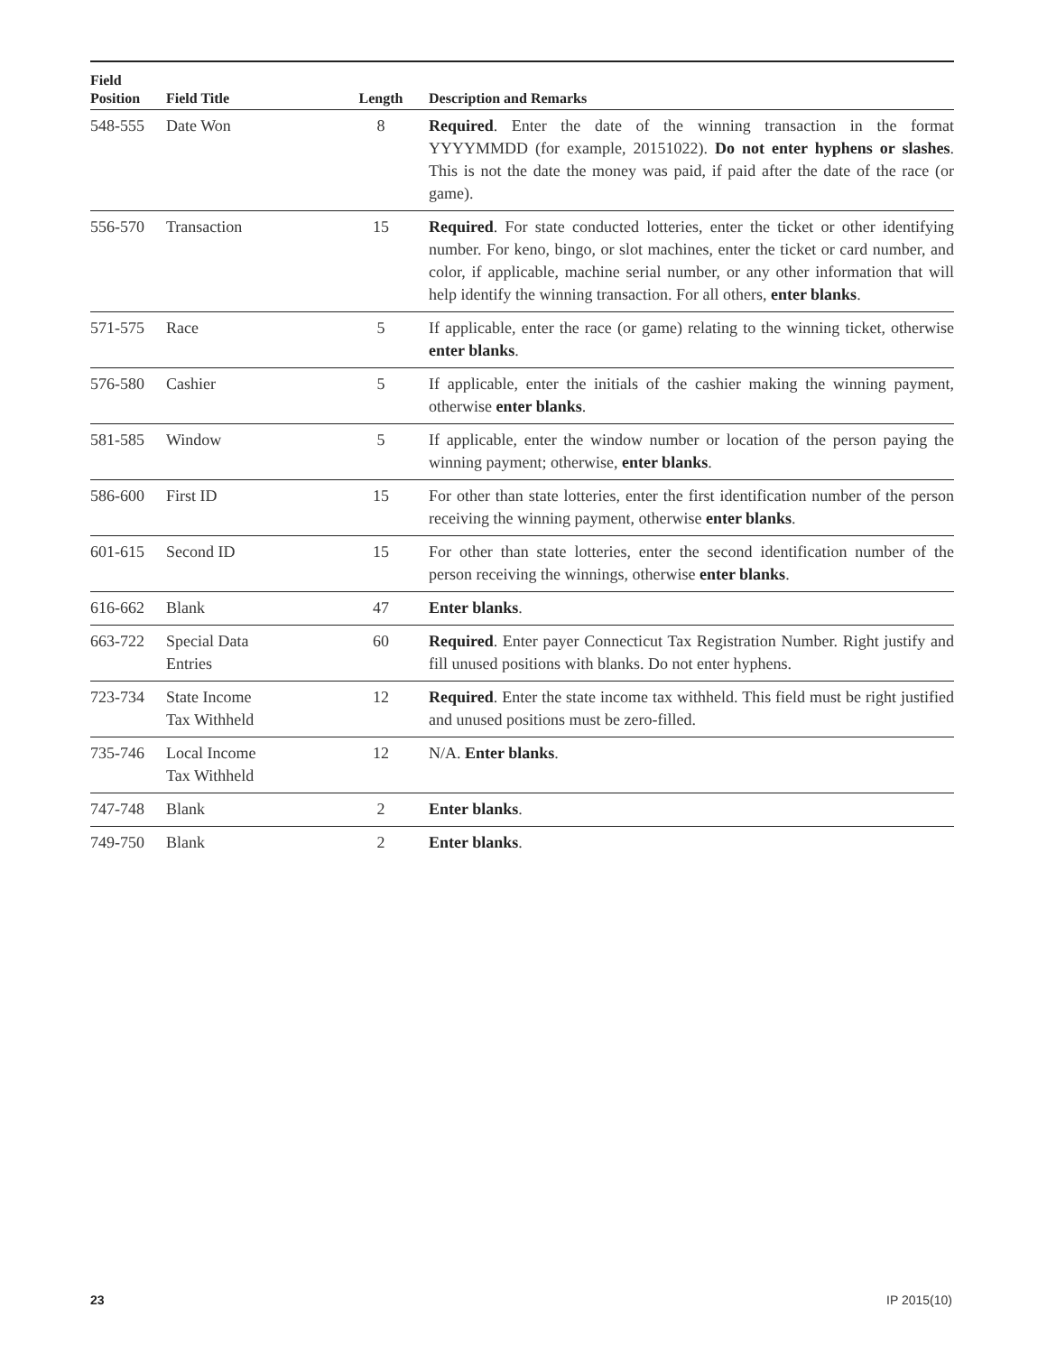| Field Position | Field Title | Length | Description and Remarks |
| --- | --- | --- | --- |
| 548-555 | Date Won | 8 | Required . Enter the date of the winning transaction in the format YYYYMMDD (for example, 20151022). Do not enter hyphens or slashes . This is not the date the money was paid, if paid after the date of the race (or game). |
| 556-570 | Transaction | 15 | Required . For state conducted lotteries, enter the ticket or other identifying number. For keno, bingo, or slot machines, enter the ticket or card number, and color, if applicable, machine serial number, or any other information that will help identify the winning transaction. For all others, enter blanks . |
| 571-575 | Race | 5 | If applicable, enter the race (or game) relating to the winning ticket, otherwise enter blanks . |
| 576-580 | Cashier | 5 | If applicable, enter the initials of the cashier making the winning payment, otherwise enter blanks . |
| 581-585 | Window | 5 | If applicable, enter the window number or location of the person paying the winning payment; otherwise, enter blanks . |
| 586-600 | First ID | 15 | For other than state lotteries, enter the first identification number of the person receiving the winning payment, otherwise enter blanks . |
| 601-615 | Second ID | 15 | For other than state lotteries, enter the second identification number of the person receiving the winnings, otherwise enter blanks . |
| 616-662 | Blank | 47 | Enter blanks . |
| 663-722 | Special Data Entries | 60 | Required . Enter payer Connecticut Tax Registration Number. Right justify and fill unused positions with blanks. Do not enter hyphens. |
| 723-734 | State Income Tax Withheld | 12 | Required . Enter the state income tax withheld. This field must be right justified and unused positions must be zero-filled. |
| 735-746 | Local Income Tax Withheld | 12 | N/A. Enter blanks . |
| 747-748 | Blank | 2 | Enter blanks . |
| 749-750 | Blank | 2 | Enter blanks . |
23 IP 2015(10)